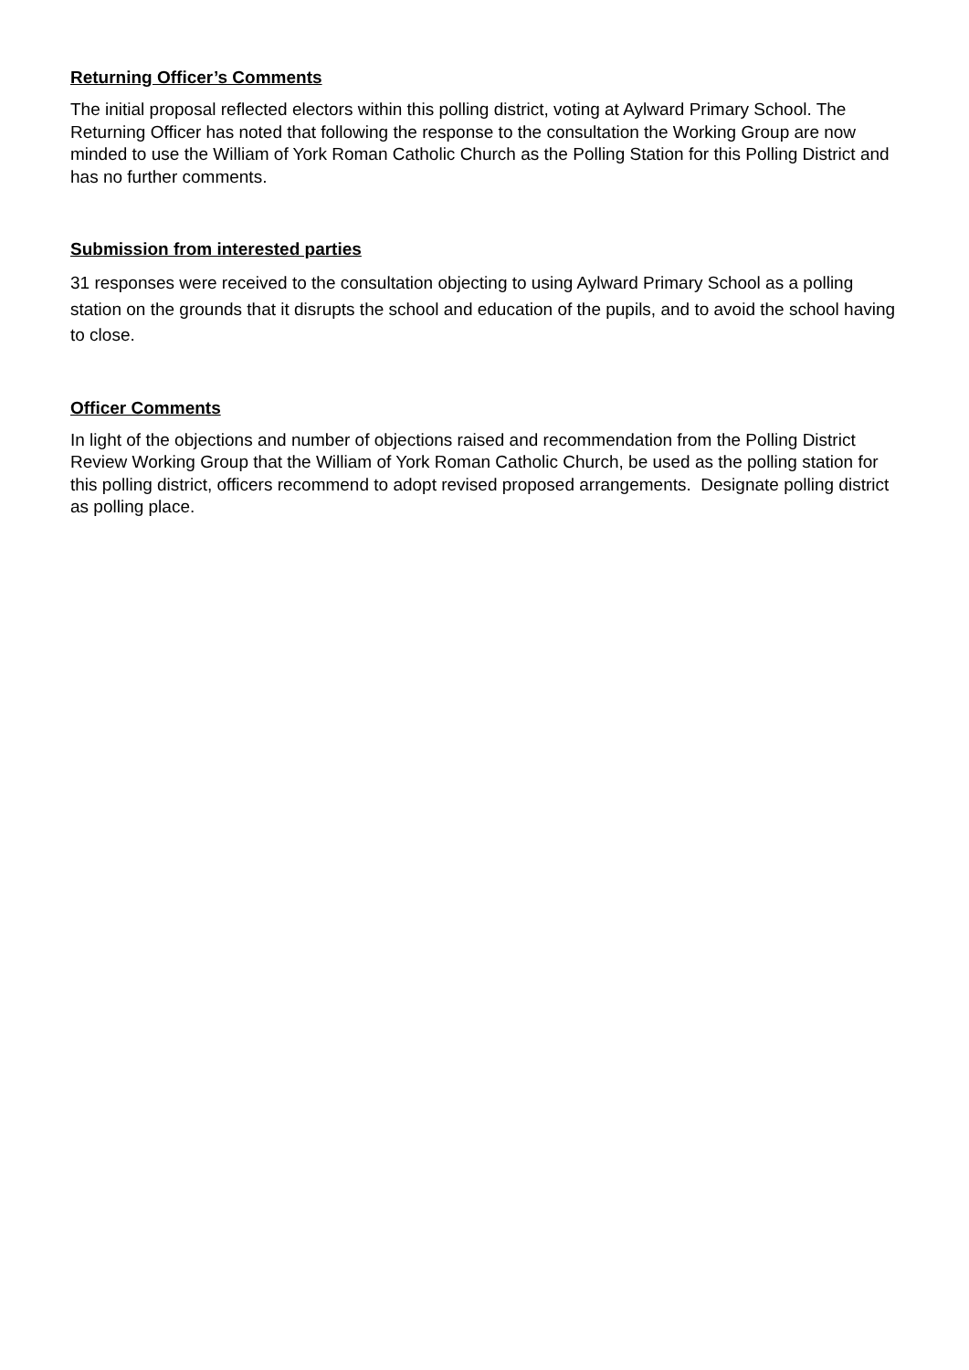Returning Officer’s Comments
The initial proposal reflected electors within this polling district, voting at Aylward Primary School. The Returning Officer has noted that following the response to the consultation the Working Group are now minded to use the William of York Roman Catholic Church as the Polling Station for this Polling District and has no further comments.
Submission from interested parties
31 responses were received to the consultation objecting to using Aylward Primary School as a polling station on the grounds that it disrupts the school and education of the pupils, and to avoid the school having to close.
Officer Comments
In light of the objections and number of objections raised and recommendation from the Polling District Review Working Group that the William of York Roman Catholic Church, be used as the polling station for this polling district, officers recommend to adopt revised proposed arrangements. Designate polling district as polling place.